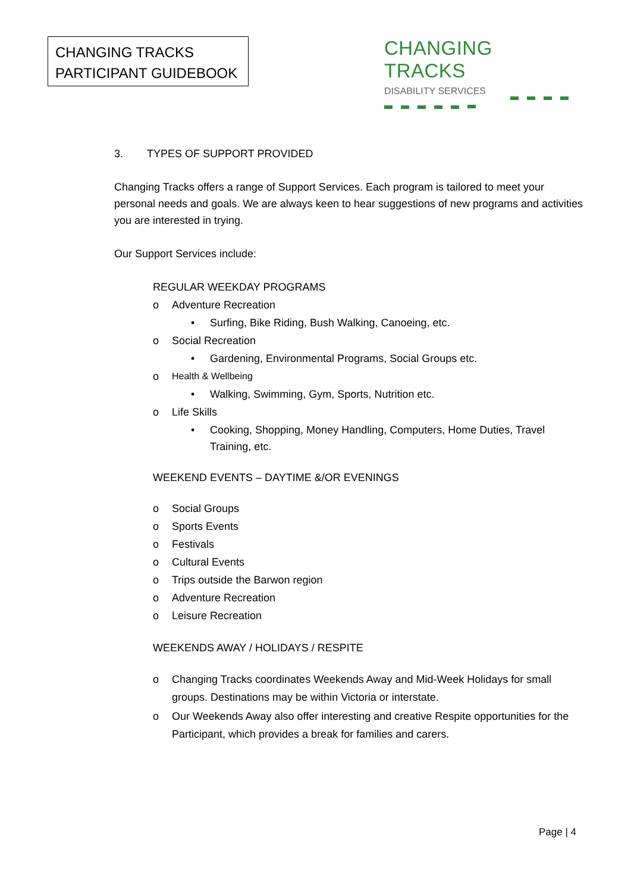CHANGING TRACKS
PARTICIPANT GUIDEBOOK
CHANGING TRACKS
DISABILITY SERVICES
3. TYPES OF SUPPORT PROVIDED
Changing Tracks offers a range of Support Services. Each program is tailored to meet your personal needs and goals. We are always keen to hear suggestions of new programs and activities you are interested in trying.
Our Support Services include:
REGULAR WEEKDAY PROGRAMS
o Adventure Recreation
• Surfing, Bike Riding, Bush Walking, Canoeing, etc.
o Social Recreation
• Gardening, Environmental Programs, Social Groups etc.
o Health & Wellbeing
• Walking, Swimming, Gym, Sports, Nutrition etc.
o Life Skills
• Cooking, Shopping, Money Handling, Computers, Home Duties, Travel Training, etc.
WEEKEND EVENTS – DAYTIME &/OR EVENINGS
o Social Groups
o Sports Events
o Festivals
o Cultural Events
o Trips outside the Barwon region
o Adventure Recreation
o Leisure Recreation
WEEKENDS AWAY / HOLIDAYS / RESPITE
o Changing Tracks coordinates Weekends Away and Mid-Week Holidays for small groups. Destinations may be within Victoria or interstate.
o Our Weekends Away also offer interesting and creative Respite opportunities for the Participant, which provides a break for families and carers.
Page | 4